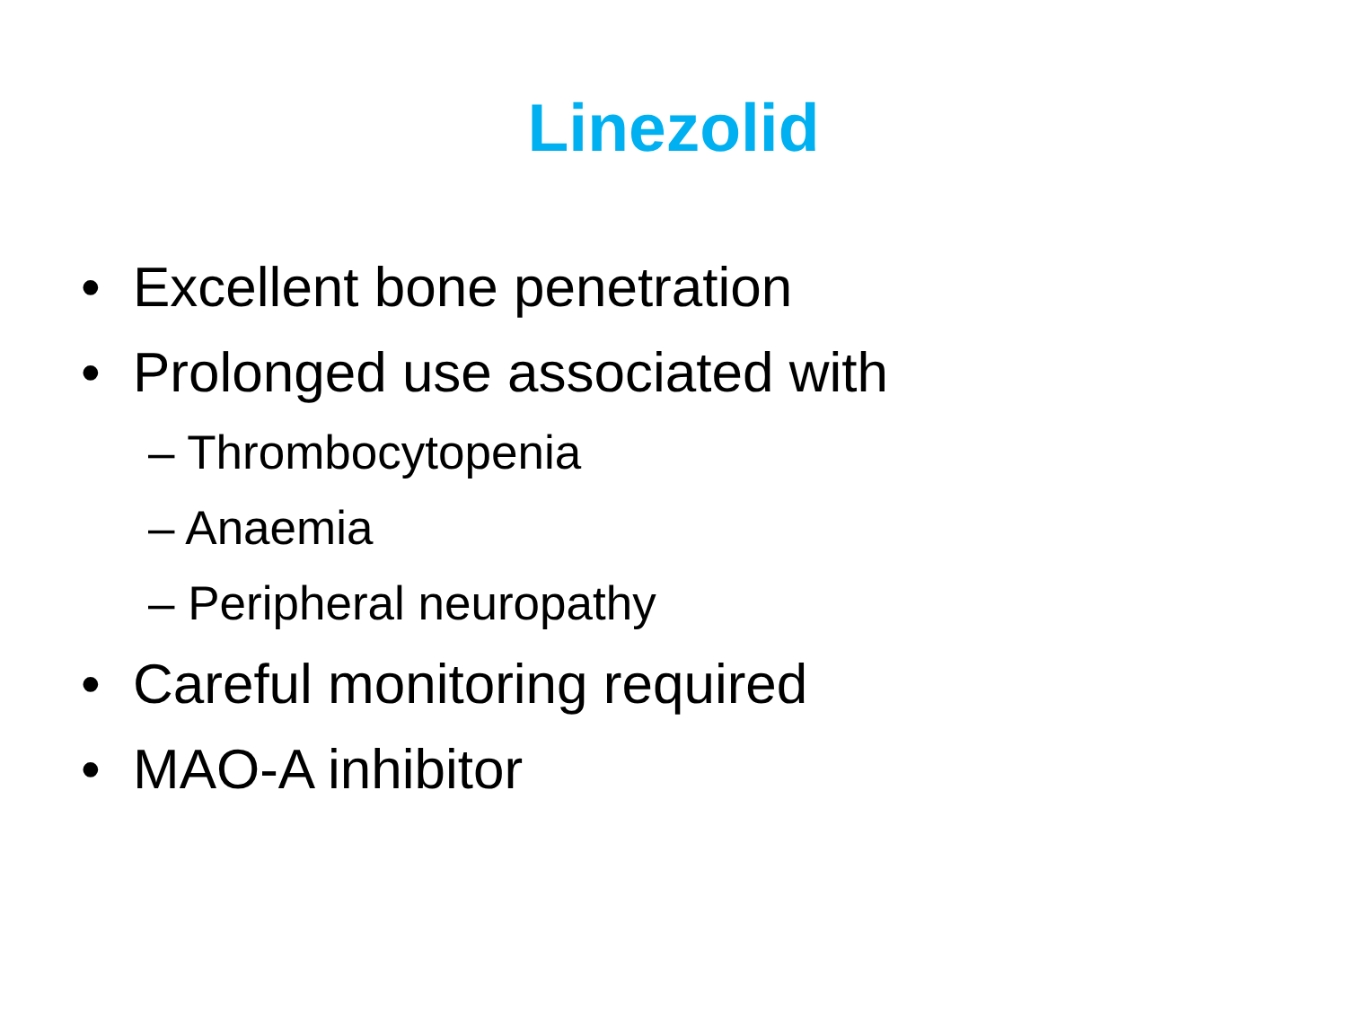Linezolid
• Excellent bone penetration
• Prolonged use associated with
– Thrombocytopenia
– Anaemia
– Peripheral neuropathy
• Careful monitoring required
• MAO-A inhibitor